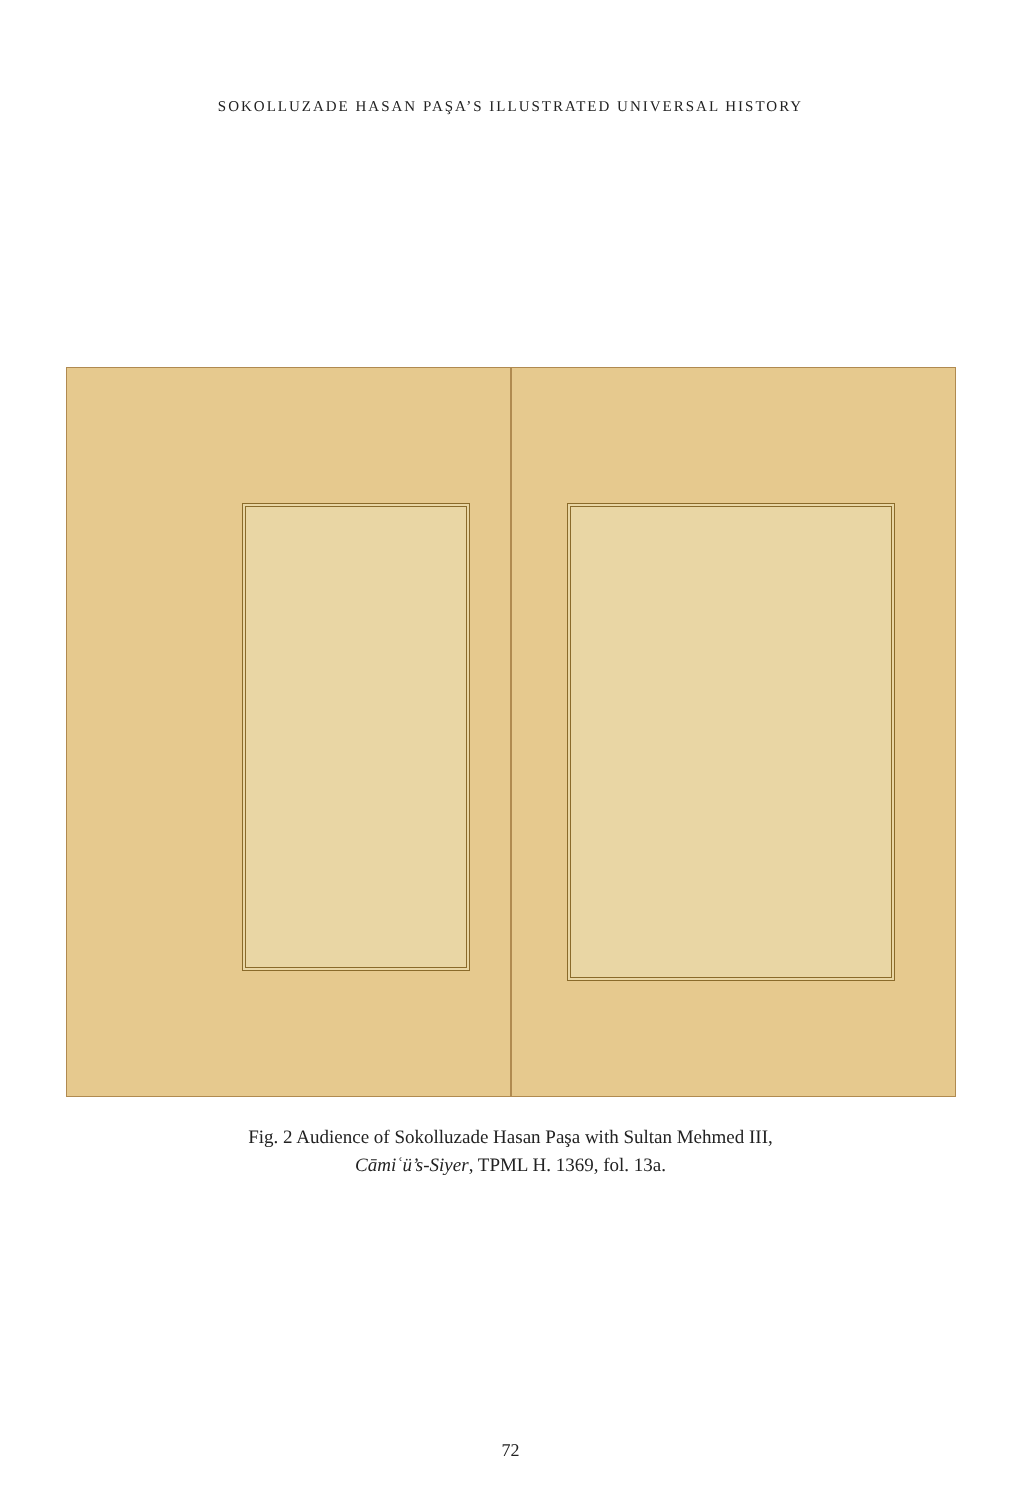SOKOLLUZADE HASAN PAŞA’S ILLUSTRATED UNIVERSAL HISTORY
Fig. 2 Audience of Sokolluzade Hasan Paşa with Sultan Mehmed III,
Cāmiʿü’s-Siyer, TPML H. 1369, fol. 13a.
72